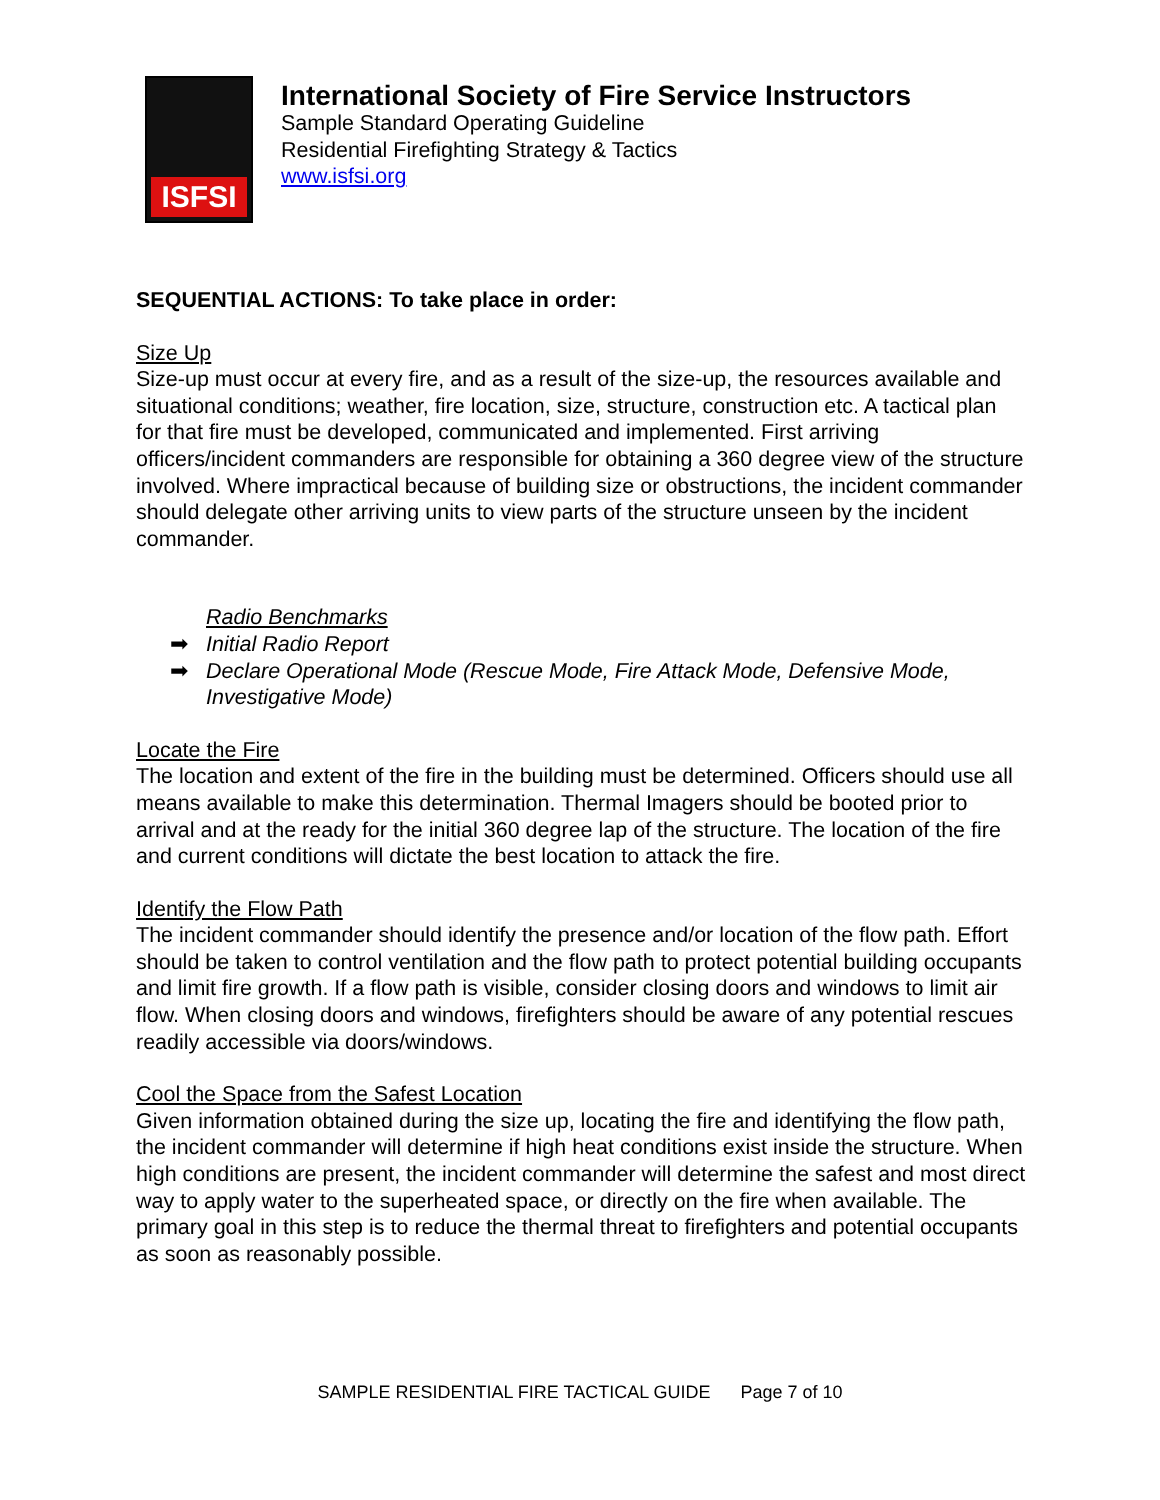ISFSI
International Society of Fire Service Instructors
Sample Standard Operating Guideline
Residential Firefighting Strategy & Tactics
www.isfsi.org
SEQUENTIAL ACTIONS: To take place in order:
Size Up
Size-up must occur at every fire, and as a result of the size-up, the resources available and situational conditions; weather, fire location, size, structure, construction etc. A tactical plan for that fire must be developed, communicated and implemented. First arriving officers/incident commanders are responsible for obtaining a 360 degree view of the structure involved. Where impractical because of building size or obstructions, the incident commander should delegate other arriving units to view parts of the structure unseen by the incident commander.
Radio Benchmarks
➡ Initial Radio Report
➡ Declare Operational Mode (Rescue Mode, Fire Attack Mode, Defensive Mode, Investigative Mode)
Locate the Fire
The location and extent of the fire in the building must be determined. Officers should use all means available to make this determination. Thermal Imagers should be booted prior to arrival and at the ready for the initial 360 degree lap of the structure. The location of the fire and current conditions will dictate the best location to attack the fire.
Identify the Flow Path
The incident commander should identify the presence and/or location of the flow path. Effort should be taken to control ventilation and the flow path to protect potential building occupants and limit fire growth. If a flow path is visible, consider closing doors and windows to limit air flow. When closing doors and windows, firefighters should be aware of any potential rescues readily accessible via doors/windows.
Cool the Space from the Safest Location
Given information obtained during the size up, locating the fire and identifying the flow path, the incident commander will determine if high heat conditions exist inside the structure. When high conditions are present, the incident commander will determine the safest and most direct way to apply water to the superheated space, or directly on the fire when available. The primary goal in this step is to reduce the thermal threat to firefighters and potential occupants as soon as reasonably possible.
SAMPLE RESIDENTIAL FIRE TACTICAL GUIDE Page 7 of 10